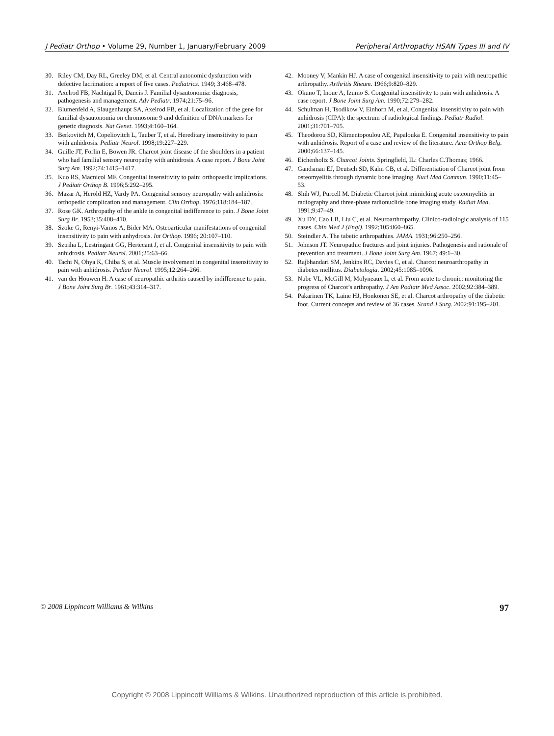J Pediatr Orthop • Volume 29, Number 1, January/February 2009 Peripheral Arthropathy HSAN Types III and IV
30. Riley CM, Day RL, Greeley DM, et al. Central autonomic dysfunction with defective lacrimation: a report of five cases. Pediatrics. 1949; 3:468–478.
31. Axelrod FB, Nachtigal R, Dancis J. Familial dysautonomia: diagnosis, pathogenesis and management. Adv Pediatr. 1974;21:75–96.
32. Blumenfeld A, Slaugenhaupt SA, Axelrod FB, et al. Localization of the gene for familial dysautonomia on chromosome 9 and definition of DNA markers for genetic diagnosis. Nat Genet. 1993;4:160–164.
33. Berkovitch M, Copeliovitch L, Tauber T, et al. Hereditary insensitivity to pain with anhidrosis. Pediatr Neurol. 1998;19:227–229.
34. Guille JT, Forlin E, Bowen JR. Charcot joint disease of the shoulders in a patient who had familial sensory neuropathy with anhidrosis. A case report. J Bone Joint Surg Am. 1992;74:1415–1417.
35. Kuo RS, Macnicol MF. Congenital insensitivity to pain: orthopaedic implications. J Pediatr Orthop B. 1996;5:292–295.
36. Mazar A, Herold HZ, Vardy PA. Congenital sensory neuropathy with anhidrosis: orthopedic complication and management. Clin Orthop. 1976;118:184–187.
37. Rose GK. Arthropathy of the ankle in congenital indifference to pain. J Bone Joint Surg Br. 1953;35:408–410.
38. Szoke G, Renyi-Vamos A, Bider MA. Osteoarticular manifestations of congenital insensitivity to pain with anhydrosis. Int Orthop. 1996; 20:107–110.
39. Sztriha L, Lestringant GG, Hertecant J, et al. Congenital insensitivity to pain with anhidrosis. Pediatr Neurol. 2001;25:63–66.
40. Tachi N, Ohya K, Chiba S, et al. Muscle involvement in congenital insensitivity to pain with anhidrosis. Pediatr Neurol. 1995;12:264–266.
41. van der Houwen H. A case of neuropathic arthritis caused by indifference to pain. J Bone Joint Surg Br. 1961;43:314–317.
42. Mooney V, Mankin HJ. A case of congenital insensitivity to pain with neuropathic arthropathy. Arthritis Rheum. 1966;9:820–829.
43. Okuno T, Inoue A, Izumo S. Congenital insensitivity to pain with anhidrosis. A case report. J Bone Joint Surg Am. 1990;72:279–282.
44. Schulman H, Tsodikow V, Einhorn M, et al. Congenital insensitivity to pain with anhidrosis (CIPA): the spectrum of radiological findings. Pediatr Radiol. 2001;31:701–705.
45. Theodorou SD, Klimentopoulou AE, Papalouka E. Congenital insensitivity to pain with anhidrosis. Report of a case and review of the literature. Acta Orthop Belg. 2000;66:137–145.
46. Eichenholtz S. Charcot Joints. Springfield, IL: Charles C.Thomas; 1966.
47. Gandsman EJ, Deutsch SD, Kahn CB, et al. Differentiation of Charcot joint from osteomyelitis through dynamic bone imaging. Nucl Med Commun. 1990;11:45–53.
48. Shih WJ, Purcell M. Diabetic Charcot joint mimicking acute osteomyelitis in radiography and three-phase radionuclide bone imaging study. Radiat Med. 1991;9:47–49.
49. Xu DY, Cao LB, Liu C, et al. Neuroarthropathy. Clinico-radiologic analysis of 115 cases. Chin Med J (Engl). 1992;105:860–865.
50. Steindler A. The tabetic arthropathies. JAMA. 1931;96:250–256.
51. Johnson JT. Neuropathic fractures and joint injuries. Pathogenesis and rationale of prevention and treatment. J Bone Joint Surg Am. 1967; 49:1–30.
52. Rajbhandari SM, Jenkins RC, Davies C, et al. Charcot neuroarthropathy in diabetes mellitus. Diabetologia. 2002;45:1085–1096.
53. Nube VL, McGill M, Molyneaux L, et al. From acute to chronic: monitoring the progress of Charcot’s arthropathy. J Am Podiatr Med Assoc. 2002;92:384–389.
54. Pakarinen TK, Laine HJ, Honkonen SE, et al. Charcot arthropathy of the diabetic foot. Current concepts and review of 36 cases. Scand J Surg. 2002;91:195–201.
© 2008 Lippincott Williams & Wilkins 97
Copyright © 2008 Lippincott Williams & Wilkins. Unauthorized reproduction of this article is prohibited.